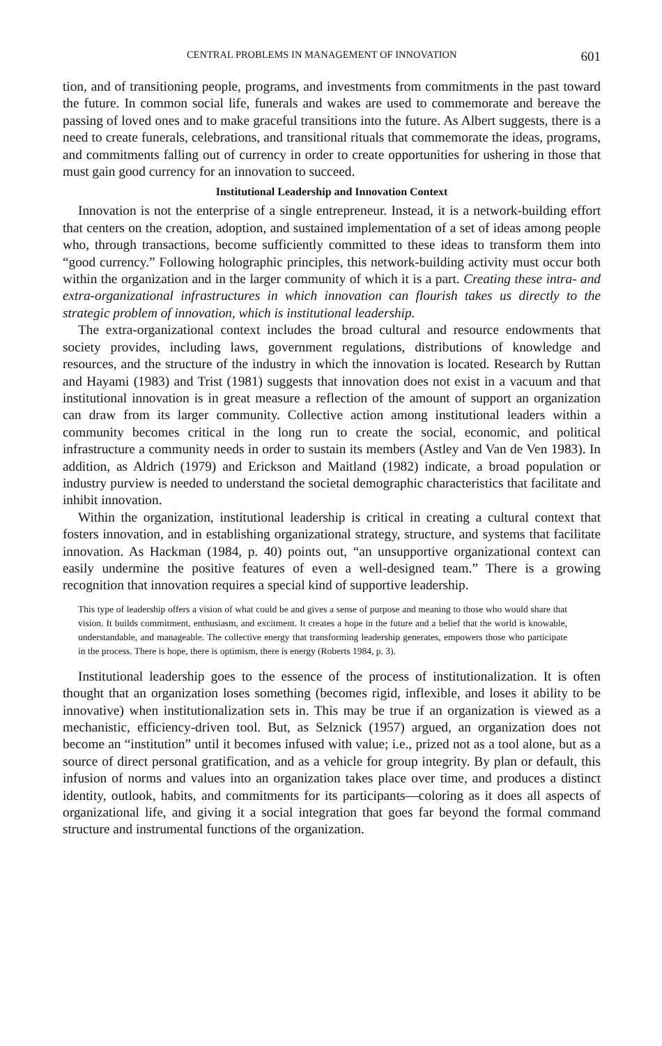CENTRAL PROBLEMS IN MANAGEMENT OF INNOVATION 601
tion, and of transitioning people, programs, and investments from commitments in the past toward the future. In common social life, funerals and wakes are used to commemorate and bereave the passing of loved ones and to make graceful transitions into the future. As Albert suggests, there is a need to create funerals, celebrations, and transitional rituals that commemorate the ideas, programs, and commitments falling out of currency in order to create opportunities for ushering in those that must gain good currency for an innovation to succeed.
Institutional Leadership and Innovation Context
Innovation is not the enterprise of a single entrepreneur. Instead, it is a network-building effort that centers on the creation, adoption, and sustained implementation of a set of ideas among people who, through transactions, become sufficiently committed to these ideas to transform them into “good currency.” Following holographic principles, this network-building activity must occur both within the organization and in the larger community of which it is a part. Creating these intra- and extra-organizational infrastructures in which innovation can flourish takes us directly to the strategic problem of innovation, which is institutional leadership.
The extra-organizational context includes the broad cultural and resource endowments that society provides, including laws, government regulations, distributions of knowledge and resources, and the structure of the industry in which the innovation is located. Research by Ruttan and Hayami (1983) and Trist (1981) suggests that innovation does not exist in a vacuum and that institutional innovation is in great measure a reflection of the amount of support an organization can draw from its larger community. Collective action among institutional leaders within a community becomes critical in the long run to create the social, economic, and political infrastructure a community needs in order to sustain its members (Astley and Van de Ven 1983). In addition, as Aldrich (1979) and Erickson and Maitland (1982) indicate, a broad population or industry purview is needed to understand the societal demographic characteristics that facilitate and inhibit innovation.
Within the organization, institutional leadership is critical in creating a cultural context that fosters innovation, and in establishing organizational strategy, structure, and systems that facilitate innovation. As Hackman (1984, p. 40) points out, “an unsupportive organizational context can easily undermine the positive features of even a well-designed team.” There is a growing recognition that innovation requires a special kind of supportive leadership.
This type of leadership offers a vision of what could be and gives a sense of purpose and meaning to those who would share that vision. It builds commitment, enthusiasm, and excitment. It creates a hope in the future and a belief that the world is knowable, understandable, and manageable. The collective energy that transforming leadership generates, empowers those who participate in the process. There is hope, there is optimism, there is energy (Roberts 1984, p. 3).
Institutional leadership goes to the essence of the process of institutionalization. It is often thought that an organization loses something (becomes rigid, inflexible, and loses it ability to be innovative) when institutionalization sets in. This may be true if an organization is viewed as a mechanistic, efficiency-driven tool. But, as Selznick (1957) argued, an organization does not become an “institution” until it becomes infused with value; i.e., prized not as a tool alone, but as a source of direct personal gratification, and as a vehicle for group integrity. By plan or default, this infusion of norms and values into an organization takes place over time, and produces a distinct identity, outlook, habits, and commitments for its participants—coloring as it does all aspects of organizational life, and giving it a social integration that goes far beyond the formal command structure and instrumental functions of the organization.